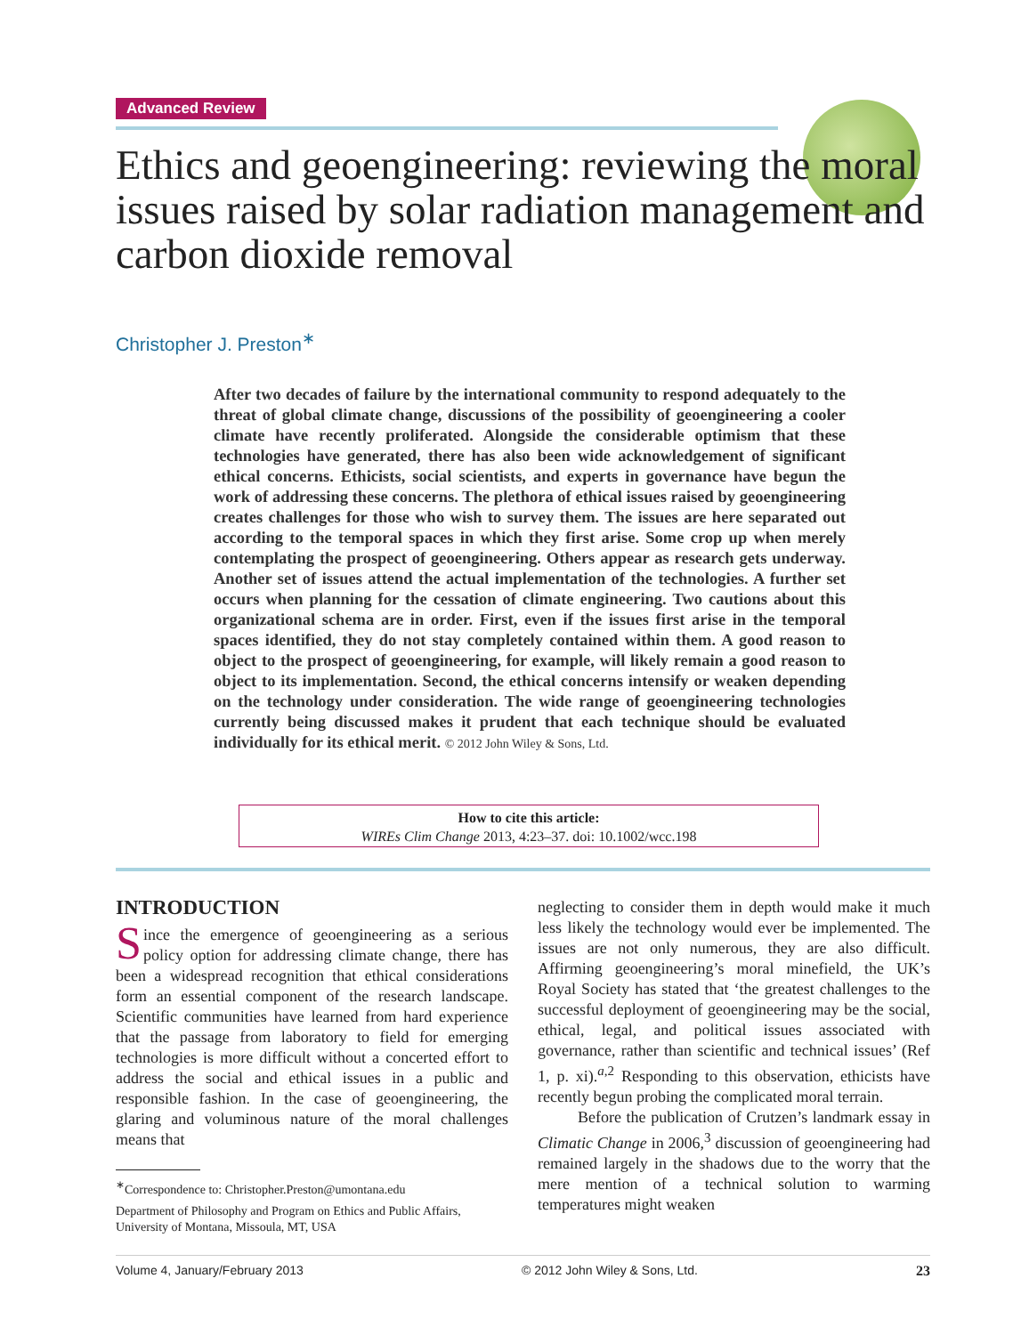Advanced Review
Ethics and geoengineering: reviewing the moral issues raised by solar radiation management and carbon dioxide removal
Christopher J. Preston<sup>∗</sup>
After two decades of failure by the international community to respond adequately to the threat of global climate change, discussions of the possibility of geoengineering a cooler climate have recently proliferated. Alongside the considerable optimism that these technologies have generated, there has also been wide acknowledgement of significant ethical concerns. Ethicists, social scientists, and experts in governance have begun the work of addressing these concerns. The plethora of ethical issues raised by geoengineering creates challenges for those who wish to survey them. The issues are here separated out according to the temporal spaces in which they first arise. Some crop up when merely contemplating the prospect of geoengineering. Others appear as research gets underway. Another set of issues attend the actual implementation of the technologies. A further set occurs when planning for the cessation of climate engineering. Two cautions about this organizational schema are in order. First, even if the issues first arise in the temporal spaces identified, they do not stay completely contained within them. A good reason to object to the prospect of geoengineering, for example, will likely remain a good reason to object to its implementation. Second, the ethical concerns intensify or weaken depending on the technology under consideration. The wide range of geoengineering technologies currently being discussed makes it prudent that each technique should be evaluated individually for its ethical merit. © 2012 John Wiley & Sons, Ltd.
How to cite this article:
WIREs Clim Change 2013, 4:23–37. doi: 10.1002/wcc.198
INTRODUCTION
Since the emergence of geoengineering as a serious policy option for addressing climate change, there has been a widespread recognition that ethical considerations form an essential component of the research landscape. Scientific communities have learned from hard experience that the passage from laboratory to field for emerging technologies is more difficult without a concerted effort to address the social and ethical issues in a public and responsible fashion. In the case of geoengineering, the glaring and voluminous nature of the moral challenges means that
<sup>∗</sup>Correspondence to: Christopher.Preston@umontana.edu
Department of Philosophy and Program on Ethics and Public Affairs, University of Montana, Missoula, MT, USA
neglecting to consider them in depth would make it much less likely the technology would ever be implemented. The issues are not only numerous, they are also difficult. Affirming geoengineering’s moral minefield, the UK’s Royal Society has stated that ‘the greatest challenges to the successful deployment of geoengineering may be the social, ethical, legal, and political issues associated with governance, rather than scientific and technical issues’ (Ref 1, p. xi).<sup>a,2</sup> Responding to this observation, ethicists have recently begun probing the complicated moral terrain.
Before the publication of Crutzen’s landmark essay in Climatic Change in 2006,<sup>3</sup> discussion of geoengineering had remained largely in the shadows due to the worry that the mere mention of a technical solution to warming temperatures might weaken
Volume 4, January/February 2013 © 2012 John Wiley & Sons, Ltd. 23